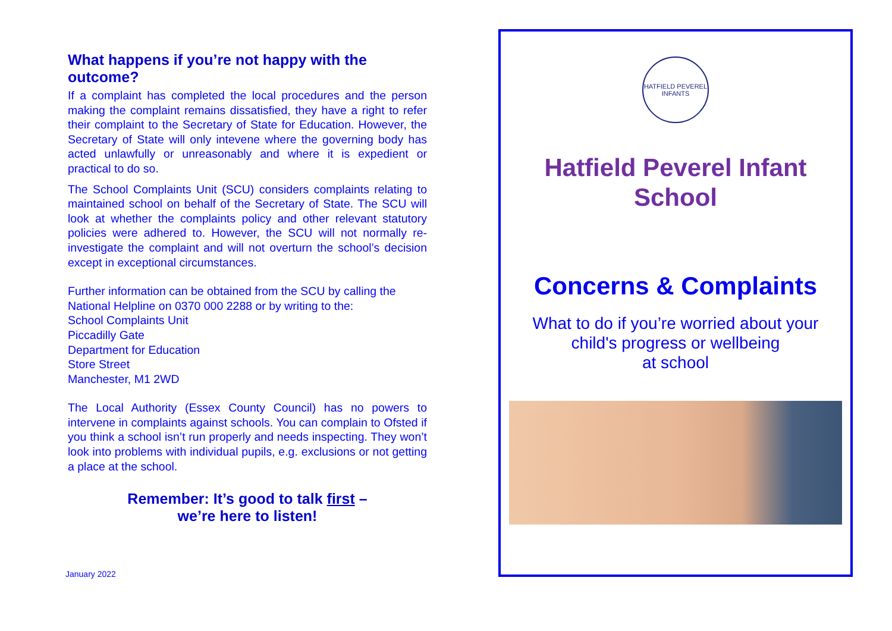What happens if you’re not happy with the outcome?
If a complaint has completed the local procedures and the person making the complaint remains dissatisfied, they have a right to refer their complaint to the Secretary of State for Education. However, the Secretary of State will only intevene where the governing body has acted unlawfully or unreasonably and where it is expedient or practical to do so.
The School Complaints Unit (SCU) considers complaints relating to maintained school on behalf of the Secretary of State. The SCU will look at whether the complaints policy and other relevant statutory policies were adhered to. However, the SCU will not normally re-investigate the complaint and will not overturn the school’s decision except in exceptional circumstances.
Further information can be obtained from the SCU by calling the National Helpline on 0370 000 2288 or by writing to the:
School Complaints Unit
Piccadilly Gate
Department for Education
Store Street
Manchester, M1 2WD
The Local Authority (Essex County Council) has no powers to intervene in complaints against schools. You can complain to Ofsted if you think a school isn’t run properly and needs inspecting. They won’t look into problems with individual pupils, e.g. exclusions or not getting a place at the school.
Remember: It’s good to talk first –
we’re here to listen!
January 2022
HATFIELD PEVEREL INFANTS
Hatfield Peverel Infant
School
Concerns & Complaints
What to do if you’re worried about your
child's progress or wellbeing
at school